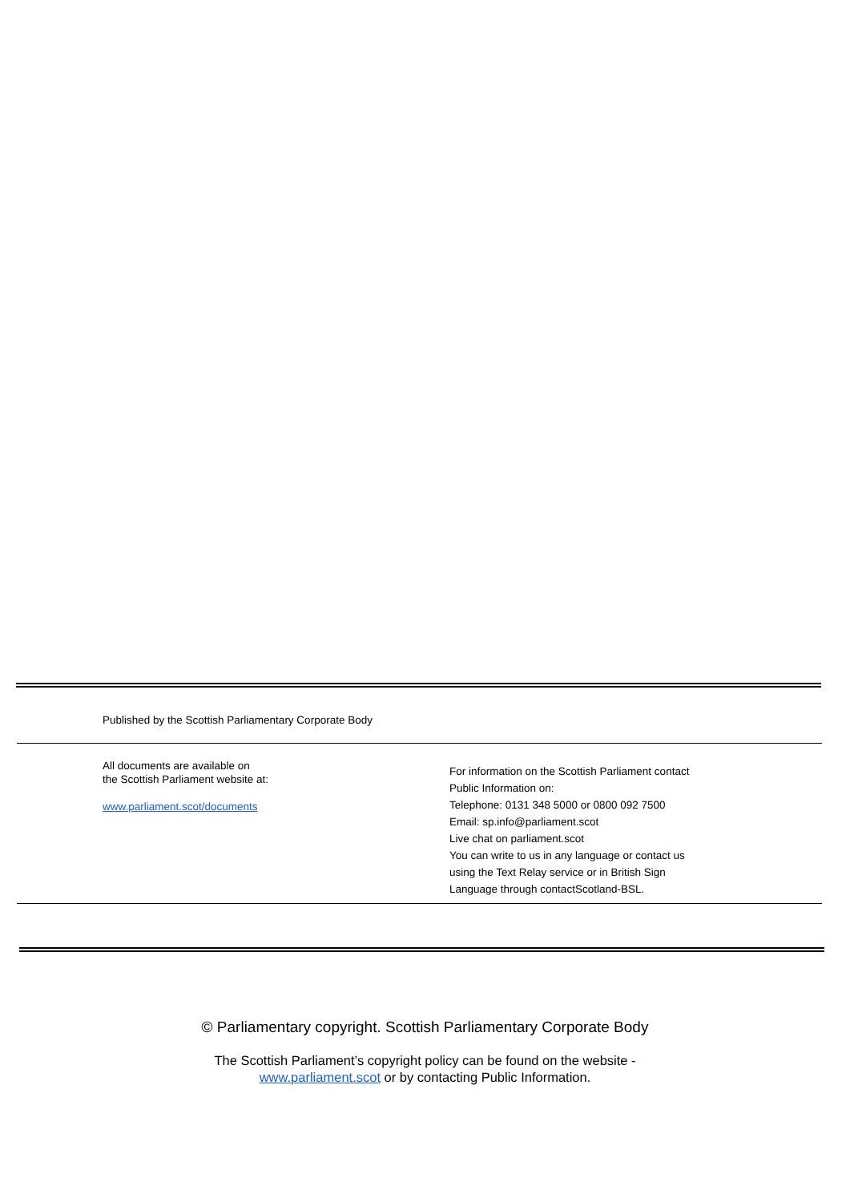Published by the Scottish Parliamentary Corporate Body
All documents are available on
the Scottish Parliament website at:
www.parliament.scot/documents
For information on the Scottish Parliament contact
Public Information on:
Telephone: 0131 348 5000 or 0800 092 7500
Email: sp.info@parliament.scot
Live chat on parliament.scot
You can write to us in any language or contact us
using the Text Relay service or in British Sign
Language through contactScotland-BSL.
© Parliamentary copyright. Scottish Parliamentary Corporate Body
The Scottish Parliament’s copyright policy can be found on the website -
www.parliament.scot or by contacting Public Information.